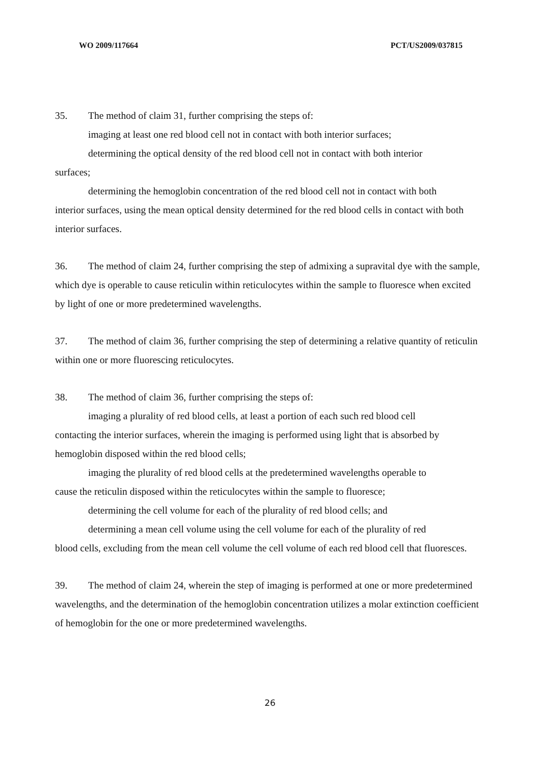WO 2009/117664 PCT/US2009/037815
35. The method of claim 31, further comprising the steps of:
imaging at least one red blood cell not in contact with both interior surfaces;
determining the optical density of the red blood cell not in contact with both interior
surfaces;
determining the hemoglobin concentration of the red blood cell not in contact with both
interior surfaces, using the mean optical density determined for the red blood cells in contact with both interior surfaces.
36. The method of claim 24, further comprising the step of admixing a supravital dye with the sample, which dye is operable to cause reticulin within reticulocytes within the sample to fluoresce when excited by light of one or more predetermined wavelengths.
37. The method of claim 36, further comprising the step of determining a relative quantity of reticulin within one or more fluorescing reticulocytes.
38. The method of claim 36, further comprising the steps of:
imaging a plurality of red blood cells, at least a portion of each such red blood cell
contacting the interior surfaces, wherein the imaging is performed using light that is absorbed by hemoglobin disposed within the red blood cells;
imaging the plurality of red blood cells at the predetermined wavelengths operable to
cause the reticulin disposed within the reticulocytes within the sample to fluoresce;
determining the cell volume for each of the plurality of red blood cells; and
determining a mean cell volume using the cell volume for each of the plurality of red
blood cells, excluding from the mean cell volume the cell volume of each red blood cell that fluoresces.
39. The method of claim 24, wherein the step of imaging is performed at one or more predetermined wavelengths, and the determination of the hemoglobin concentration utilizes a molar extinction coefficient of hemoglobin for the one or more predetermined wavelengths.
26